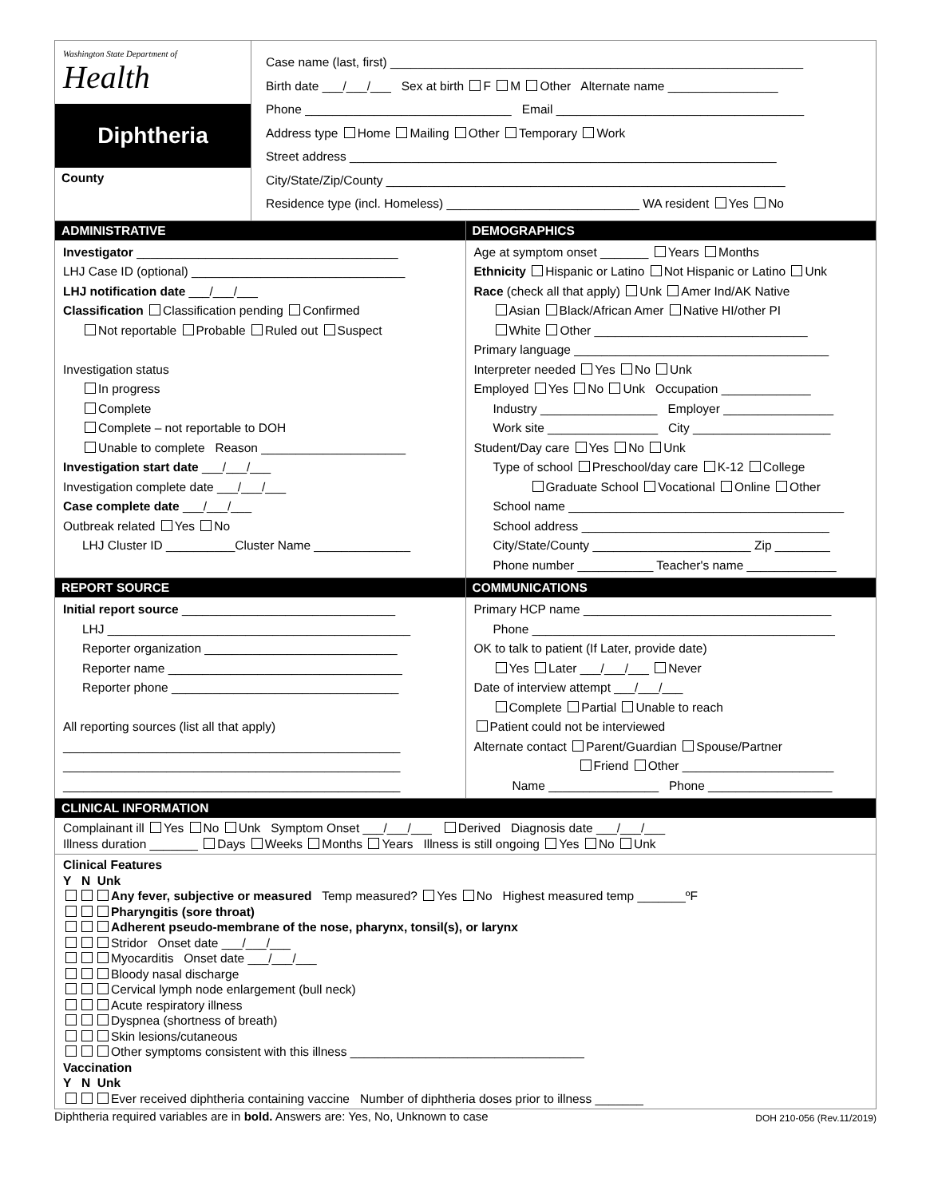Washington State Department of
Health
Diphtheria
County
Case name (last, first) ____________________________________________________________
Birth date ___/___/___ Sex at birth F M Other Alternate name ________________
Phone ______________________________ Email ____________________________________
Address type Home Mailing Other Temporary Work
Street address ______________________________________________________________
City/State/Zip/County __________________________________________________________
Residence type (incl. Homeless) ____________________________ WA resident Yes No
ADMINISTRATIVE
Investigator ______________________________________
LHJ Case ID (optional) _______________________________
LHJ notification date ___/___/___
Classification Classification pending Confirmed
Not reportable Probable Ruled out Suspect
Investigation status
In progress
Complete
Complete – not reportable to DOH
Unable to complete Reason _____________________
Investigation start date ___/___/___
Investigation complete date ___/___/___
Case complete date ___/___/___
Outbreak related Yes No
LHJ Cluster ID __________Cluster Name ______________
DEMOGRAPHICS
Age at symptom onset _______ Years Months
Ethnicity Hispanic or Latino Not Hispanic or Latino Unk
Race (check all that apply) Unk Amer Ind/AK Native
Asian Black/African Amer Native HI/other PI
White Other _______________________________
Primary language _____________________________________
Interpreter needed Yes No Unk
Employed Yes No Unk Occupation _____________
Industry _________________ Employer ________________
Work site ________________ City ____________________
Student/Day care Yes No Unk
Type of school Preschool/day care K-12 College
Graduate School Vocational Online Other
School name ________________________________________
School address ____________________________________
City/State/County _______________________ Zip ________
Phone number ___________ Teacher's name _____________
REPORT SOURCE
Initial report source _______________________________
LHJ ____________________________________________
Reporter organization ____________________________
Reporter name __________________________________
Reporter phone _________________________________
All reporting sources (list all that apply)
_________________________________________________
_________________________________________________
_________________________________________________
COMMUNICATIONS
Primary HCP name ____________________________________
Phone ____________________________________________
OK to talk to patient (If Later, provide date)
Yes Later ___/___/___ Never
Date of interview attempt ___/___/___
Complete Partial Unable to reach
Patient could not be interviewed
Alternate contact Parent/Guardian Spouse/Partner
Friend Other ______________________
Name ________________ Phone __________________
CLINICAL INFORMATION
Complainant ill Yes No Unk Symptom Onset ___/___/___ Derived Diagnosis date ___/___/___
Illness duration _______ Days Weeks Months Years Illness is still ongoing Yes No Unk
Clinical Features
Y N Unk
Any fever, subjective or measured Temp measured? Yes No Highest measured temp _______ºF
Pharyngitis (sore throat)
Adherent pseudo-membrane of the nose, pharynx, tonsil(s), or larynx
Stridor Onset date ___/___/___
Myocarditis Onset date ___/___/___
Bloody nasal discharge
Cervical lymph node enlargement (bull neck)
Acute respiratory illness
Dyspnea (shortness of breath)
Skin lesions/cutaneous
Other symptoms consistent with this illness __________________________________
Vaccination
Y N Unk
Ever received diphtheria containing vaccine Number of diphtheria doses prior to illness _______
Diphtheria required variables are in bold. Answers are: Yes, No, Unknown to case DOH 210-056 (Rev.11/2019)